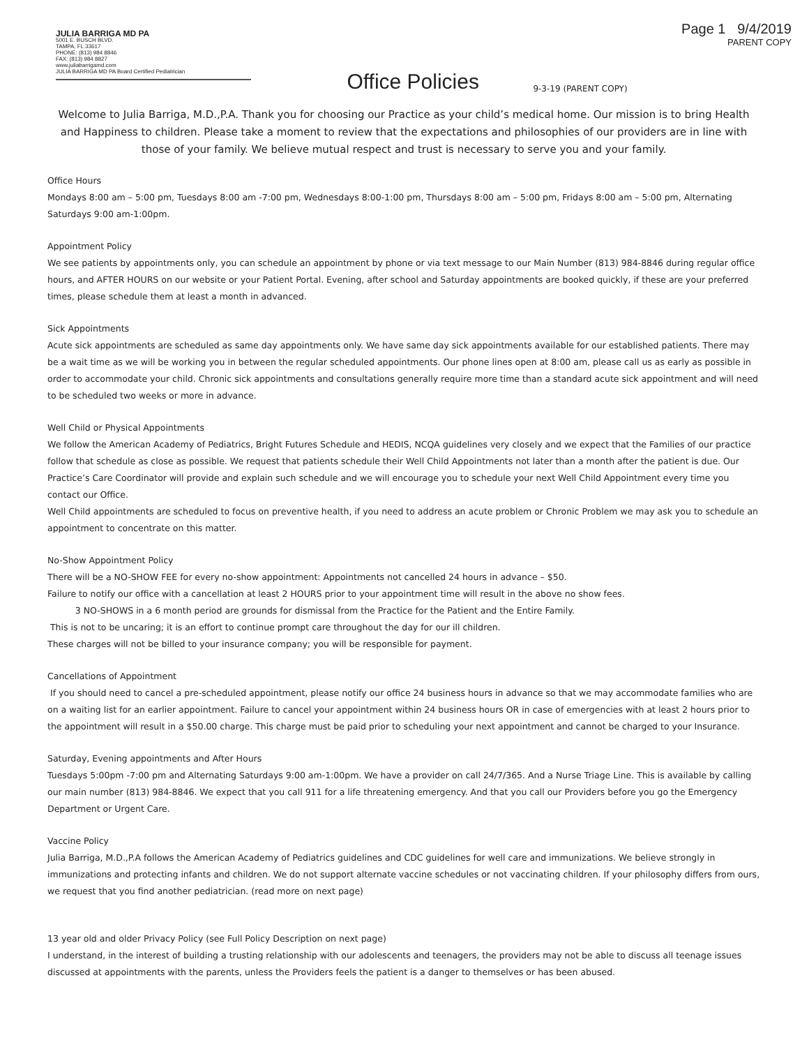JULIA BARRIGA MD PA
5001 E. BUSCH BLVD.
TAMPA, FL 33617
PHONE: (813) 984 8846
FAX: (813) 984 8827
www.juliabarrigamd.com
JULIA BARRIGA MD PA Board Certified Pediatrician
Office Policies
9-3-19 (PARENT COPY)
Page 1 9/4/2019
PARENT COPY
Welcome to Julia Barriga, M.D.,P.A. Thank you for choosing our Practice as your child’s medical home. Our mission is to bring Health and Happiness to children. Please take a moment to review that the expectations and philosophies of our providers are in line with those of your family. We believe mutual respect and trust is necessary to serve you and your family.
Office Hours
Mondays 8:00 am – 5:00 pm, Tuesdays 8:00 am -7:00 pm, Wednesdays 8:00-1:00 pm, Thursdays 8:00 am – 5:00 pm, Fridays 8:00 am – 5:00 pm, Alternating Saturdays 9:00 am-1:00pm.
Appointment Policy
We see patients by appointments only, you can schedule an appointment by phone or via text message to our Main Number (813) 984-8846 during regular office hours, and AFTER HOURS on our website or your Patient Portal. Evening, after school and Saturday appointments are booked quickly, if these are your preferred times, please schedule them at least a month in advanced.
Sick Appointments
Acute sick appointments are scheduled as same day appointments only. We have same day sick appointments available for our established patients. There may be a wait time as we will be working you in between the regular scheduled appointments. Our phone lines open at 8:00 am, please call us as early as possible in order to accommodate your child. Chronic sick appointments and consultations generally require more time than a standard acute sick appointment and will need to be scheduled two weeks or more in advance.
Well Child or Physical Appointments
We follow the American Academy of Pediatrics, Bright Futures Schedule and HEDIS, NCQA guidelines very closely and we expect that the Families of our practice follow that schedule as close as possible. We request that patients schedule their Well Child Appointments not later than a month after the patient is due. Our Practice’s Care Coordinator will provide and explain such schedule and we will encourage you to schedule your next Well Child Appointment every time you contact our Office.
Well Child appointments are scheduled to focus on preventive health, if you need to address an acute problem or Chronic Problem we may ask you to schedule an appointment to concentrate on this matter.
No-Show Appointment Policy
There will be a NO-SHOW FEE for every no-show appointment: Appointments not cancelled 24 hours in advance – $50.
Failure to notify our office with a cancellation at least 2 HOURS prior to your appointment time will result in the above no show fees.
3 NO-SHOWS in a 6 month period are grounds for dismissal from the Practice for the Patient and the Entire Family.
This is not to be uncaring; it is an effort to continue prompt care throughout the day for our ill children.
These charges will not be billed to your insurance company; you will be responsible for payment.
Cancellations of Appointment
If you should need to cancel a pre-scheduled appointment, please notify our office 24 business hours in advance so that we may accommodate families who are on a waiting list for an earlier appointment. Failure to cancel your appointment within 24 business hours OR in case of emergencies with at least 2 hours prior to the appointment will result in a $50.00 charge. This charge must be paid prior to scheduling your next appointment and cannot be charged to your Insurance.
Saturday, Evening appointments and After Hours
Tuesdays 5:00pm -7:00 pm and Alternating Saturdays 9:00 am-1:00pm. We have a provider on call 24/7/365. And a Nurse Triage Line. This is available by calling our main number (813) 984-8846. We expect that you call 911 for a life threatening emergency. And that you call our Providers before you go the Emergency Department or Urgent Care.
Vaccine Policy
Julia Barriga, M.D.,P.A follows the American Academy of Pediatrics guidelines and CDC guidelines for well care and immunizations. We believe strongly in immunizations and protecting infants and children. We do not support alternate vaccine schedules or not vaccinating children. If your philosophy differs from ours, we request that you find another pediatrician. (read more on next page)
13 year old and older Privacy Policy (see Full Policy Description on next page)
I understand, in the interest of building a trusting relationship with our adolescents and teenagers, the providers may not be able to discuss all teenage issues discussed at appointments with the parents, unless the Providers feels the patient is a danger to themselves or has been abused.